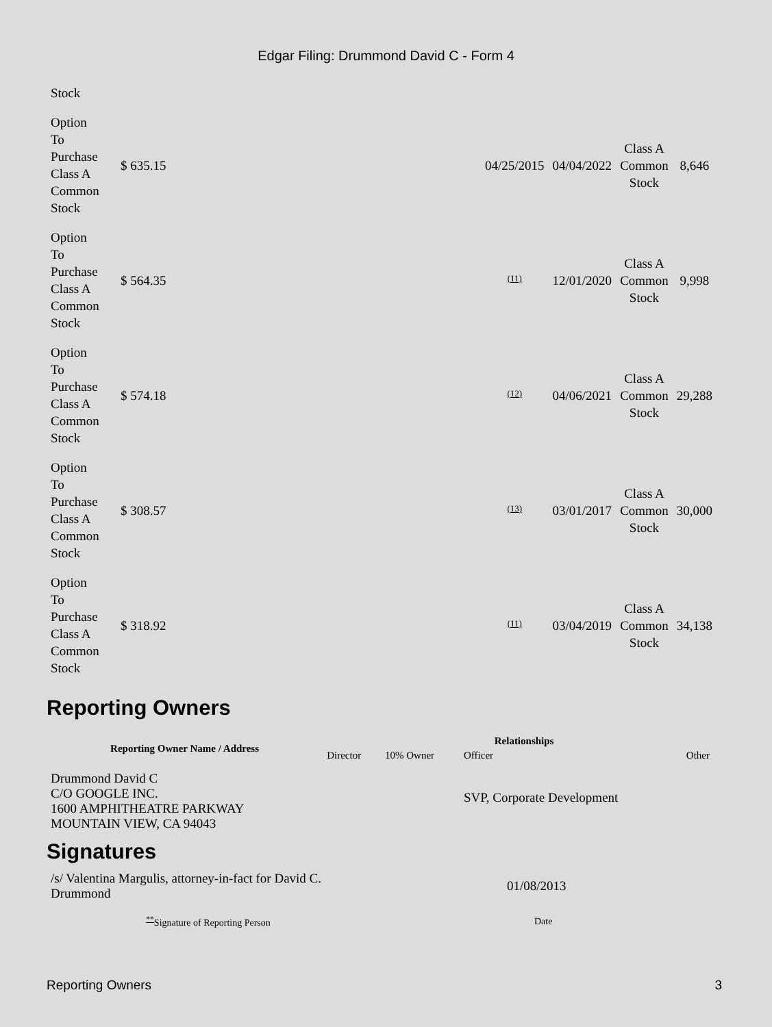Edgar Filing: Drummond David C - Form 4
| Stock | | | | | | |
| Option To Purchase Class A Common Stock | $ 635.15 | 04/25/2015 | 04/04/2022 | Class A Common Stock | 8,646 | |
| Option To Purchase Class A Common Stock | $ 564.35 | (11) | 12/01/2020 | Class A Common Stock | 9,998 | |
| Option To Purchase Class A Common Stock | $ 574.18 | (12) | 04/06/2021 | Class A Common Stock | 29,288 | |
| Option To Purchase Class A Common Stock | $ 308.57 | (13) | 03/01/2017 | Class A Common Stock | 30,000 | |
| Option To Purchase Class A Common Stock | $ 318.92 | (11) | 03/04/2019 | Class A Common Stock | 34,138 | |
Reporting Owners
| Reporting Owner Name / Address | Relationships | | | |
| --- | --- | --- | --- | --- |
| | Director | 10% Owner | Officer | Other |
| Drummond David C C/O GOOGLE INC. 1600 AMPHITHEATRE PARKWAY MOUNTAIN VIEW, CA 94043 | | | SVP, Corporate Development | |
Signatures
| /s/ Valentina Margulis, attorney-in-fact for David C. Drummond | 01/08/2013 |
| <sup>**</sup> Signature of Reporting Person | Date |
Reporting Owners 3